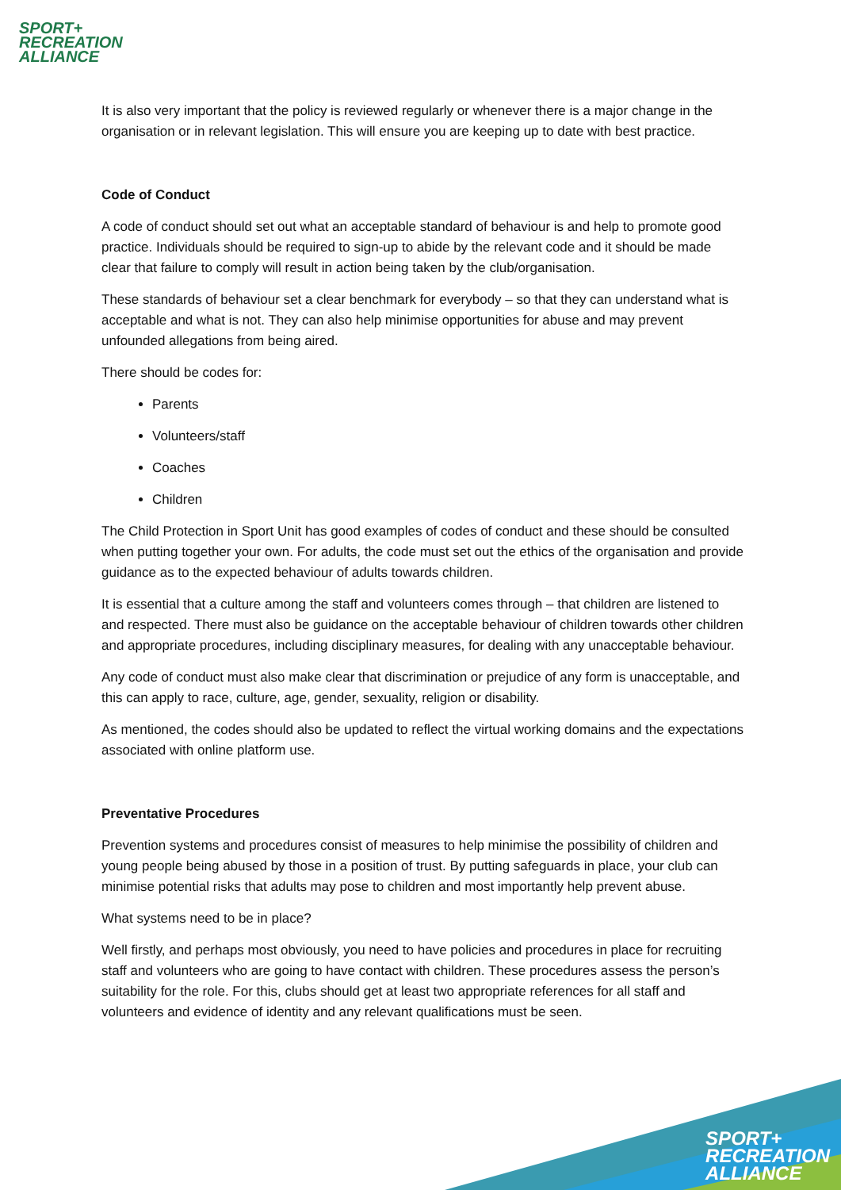SPORT+
RECREATION
ALLIANCE
It is also very important that the policy is reviewed regularly or whenever there is a major change in the organisation or in relevant legislation. This will ensure you are keeping up to date with best practice.
Code of Conduct
A code of conduct should set out what an acceptable standard of behaviour is and help to promote good practice. Individuals should be required to sign-up to abide by the relevant code and it should be made clear that failure to comply will result in action being taken by the club/organisation.
These standards of behaviour set a clear benchmark for everybody – so that they can understand what is acceptable and what is not. They can also help minimise opportunities for abuse and may prevent unfounded allegations from being aired.
There should be codes for:
Parents
Volunteers/staff
Coaches
Children
The Child Protection in Sport Unit has good examples of codes of conduct and these should be consulted when putting together your own. For adults, the code must set out the ethics of the organisation and provide guidance as to the expected behaviour of adults towards children.
It is essential that a culture among the staff and volunteers comes through – that children are listened to and respected. There must also be guidance on the acceptable behaviour of children towards other children and appropriate procedures, including disciplinary measures, for dealing with any unacceptable behaviour.
Any code of conduct must also make clear that discrimination or prejudice of any form is unacceptable, and this can apply to race, culture, age, gender, sexuality, religion or disability.
As mentioned, the codes should also be updated to reflect the virtual working domains and the expectations associated with online platform use.
Preventative Procedures
Prevention systems and procedures consist of measures to help minimise the possibility of children and young people being abused by those in a position of trust. By putting safeguards in place, your club can minimise potential risks that adults may pose to children and most importantly help prevent abuse.
What systems need to be in place?
Well firstly, and perhaps most obviously, you need to have policies and procedures in place for recruiting staff and volunteers who are going to have contact with children. These procedures assess the person’s suitability for the role. For this, clubs should get at least two appropriate references for all staff and volunteers and evidence of identity and any relevant qualifications must be seen.
SPORT+
RECREATION
ALLIANCE